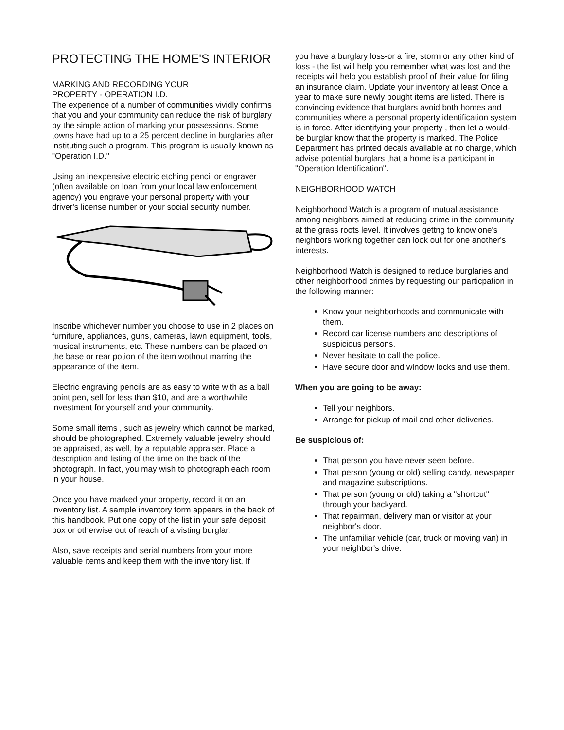PROTECTING THE HOME'S INTERIOR
MARKING AND RECORDING YOUR
PROPERTY - OPERATION I.D.
The experience of a number of communities vividly confirms that you and your community can reduce the risk of burglary by the simple action of marking your possessions. Some towns have had up to a 25 percent decline in burglaries after instituting such a program. This program is usually known as "Operation I.D."
Using an inexpensive electric etching pencil or engraver (often available on loan from your local law enforcement agency) you engrave your personal property with your driver's license number or your social security number.
Inscribe whichever number you choose to use in 2 places on furniture, appliances, guns, cameras, lawn equipment, tools, musical instruments, etc. These numbers can be placed on the base or rear potion of the item wothout marring the appearance of the item.
Electric engraving pencils are as easy to write with as a ball point pen, sell for less than $10, and are a worthwhile investment for yourself and your community.
Some small items , such as jewelry which cannot be marked, should be photographed. Extremely valuable jewelry should be appraised, as well, by a reputable appraiser. Place a description and listing of the time on the back of the photograph. In fact, you may wish to photograph each room in your house.
Once you have marked your property, record it on an inventory list. A sample inventory form appears in the back of this handbook. Put one copy of the list in your safe deposit box or otherwise out of reach of a visting burglar.
Also, save receipts and serial numbers from your more valuable items and keep them with the inventory list. If
you have a burglary loss-or a fire, storm or any other kind of loss - the list will help you remember what was lost and the receipts will help you establish proof of their value for filing an insurance claim. Update your inventory at least Once a year to make sure newly bought items are listed. There is convincing evidence that burglars avoid both homes and communities where a personal property identification system is in force. After identifying your property , then let a would-be burglar know that the property is marked. The Police Department has printed decals available at no charge, which advise potential burglars that a home is a participant in "Operation Identification".
NEIGHBORHOOD WATCH
Neighborhood Watch is a program of mutual assistance among neighbors aimed at reducing crime in the community at the grass roots level. It involves gettng to know one's neighbors working together can look out for one another's interests.
Neighborhood Watch is designed to reduce burglaries and other neighborhood crimes by requesting our particpation in the following manner:
Know your neighborhoods and communicate with them.
Record car license numbers and descriptions of suspicious persons.
Never hesitate to call the police.
Have secure door and window locks and use them.
When you are going to be away:
Tell your neighbors.
Arrange for pickup of mail and other deliveries.
Be suspicious of:
That person you have never seen before.
That person (young or old) selling candy, newspaper and magazine subscriptions.
That person (young or old) taking a "shortcut" through your backyard.
That repairman, delivery man or visitor at your neighbor's door.
The unfamiliar vehicle (car, truck or moving van) in your neighbor's drive.